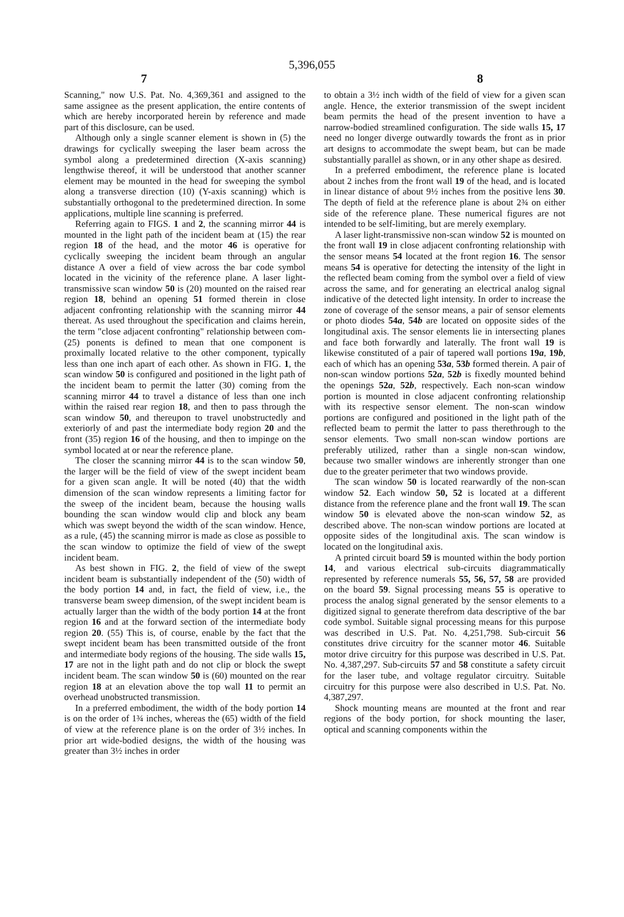5,396,055
7 8
Scanning," now U.S. Pat. No. 4,369,361 and assigned to the same assignee as the present application, the entire contents of which are hereby incorporated herein by reference and made part of this disclosure, can be used.
Although only a single scanner element is shown in (5) the drawings for cyclically sweeping the laser beam across the symbol along a predetermined direction (X-axis scanning) lengthwise thereof, it will be understood that another scanner element may be mounted in the head for sweeping the symbol along a transverse direction (10) (Y-axis scanning) which is substantially orthogonal to the predetermined direction. In some applications, multiple line scanning is preferred.
Referring again to FIGS. 1 and 2, the scanning mirror 44 is mounted in the light path of the incident beam at (15) the rear region 18 of the head, and the motor 46 is operative for cyclically sweeping the incident beam through an angular distance A over a field of view across the bar code symbol located in the vicinity of the reference plane. A laser light-transmissive scan window 50 is (20) mounted on the raised rear region 18, behind an opening 51 formed therein in close adjacent confronting relationship with the scanning mirror 44 thereat. As used throughout the specification and claims herein, the term "close adjacent confronting" relationship between com- (25) ponents is defined to mean that one component is proximally located relative to the other component, typically less than one inch apart of each other. As shown in FIG. 1, the scan window 50 is configured and positioned in the light path of the incident beam to permit the latter (30) coming from the scanning mirror 44 to travel a distance of less than one inch within the raised rear region 18, and then to pass through the scan window 50, and thereupon to travel unobstructedly and exteriorly of and past the intermediate body region 20 and the front (35) region 16 of the housing, and then to impinge on the symbol located at or near the reference plane.
The closer the scanning mirror 44 is to the scan window 50, the larger will be the field of view of the swept incident beam for a given scan angle. It will be noted (40) that the width dimension of the scan window represents a limiting factor for the sweep of the incident beam, because the housing walls bounding the scan window would clip and block any beam which was swept beyond the width of the scan window. Hence, as a rule, (45) the scanning mirror is made as close as possible to the scan window to optimize the field of view of the swept incident beam.
As best shown in FIG. 2, the field of view of the swept incident beam is substantially independent of the (50) width of the body portion 14 and, in fact, the field of view, i.e., the transverse beam sweep dimension, of the swept incident beam is actually larger than the width of the body portion 14 at the front region 16 and at the forward section of the intermediate body region 20. (55) This is, of course, enable by the fact that the swept incident beam has been transmitted outside of the front and intermediate body regions of the housing. The side walls 15, 17 are not in the light path and do not clip or block the swept incident beam. The scan window 50 is (60) mounted on the rear region 18 at an elevation above the top wall 11 to permit an overhead unobstructed transmission.
In a preferred embodiment, the width of the body portion 14 is on the order of 1¾ inches, whereas the (65) width of the field of view at the reference plane is on the order of 3½ inches. In prior art wide-bodied designs, the width of the housing was greater than 3½ inches in order
to obtain a 3½ inch width of the field of view for a given scan angle. Hence, the exterior transmission of the swept incident beam permits the head of the present invention to have a narrow-bodied streamlined configuration. The side walls 15, 17 need no longer diverge outwardly towards the front as in prior art designs to accommodate the swept beam, but can be made substantially parallel as shown, or in any other shape as desired.
In a preferred embodiment, the reference plane is located about 2 inches from the front wall 19 of the head, and is located in linear distance of about 9½ inches from the positive lens 30. The depth of field at the reference plane is about 2¾ on either side of the reference plane. These numerical figures are not intended to be self-limiting, but are merely exemplary.
A laser light-transmissive non-scan window 52 is mounted on the front wall 19 in close adjacent confronting relationship with the sensor means 54 located at the front region 16. The sensor means 54 is operative for detecting the intensity of the light in the reflected beam coming from the symbol over a field of view across the same, and for generating an electrical analog signal indicative of the detected light intensity. In order to increase the zone of coverage of the sensor means, a pair of sensor elements or photo diodes 54a, 54b are located on opposite sides of the longitudinal axis. The sensor elements lie in intersecting planes and face both forwardly and laterally. The front wall 19 is likewise constituted of a pair of tapered wall portions 19a, 19b, each of which has an opening 53a, 53b formed therein. A pair of non-scan window portions 52a, 52b is fixedly mounted behind the openings 52a, 52b, respectively. Each non-scan window portion is mounted in close adjacent confronting relationship with its respective sensor element. The non-scan window portions are configured and positioned in the light path of the reflected beam to permit the latter to pass therethrough to the sensor elements. Two small non-scan window portions are preferably utilized, rather than a single non-scan window, because two smaller windows are inherently stronger than one due to the greater perimeter that two windows provide.
The scan window 50 is located rearwardly of the non-scan window 52. Each window 50, 52 is located at a different distance from the reference plane and the front wall 19. The scan window 50 is elevated above the non-scan window 52, as described above. The non-scan window portions are located at opposite sides of the longitudinal axis. The scan window is located on the longitudinal axis.
A printed circuit board 59 is mounted within the body portion 14, and various electrical sub-circuits diagrammatically represented by reference numerals 55, 56, 57, 58 are provided on the board 59. Signal processing means 55 is operative to process the analog signal generated by the sensor elements to a digitized signal to generate therefrom data descriptive of the bar code symbol. Suitable signal processing means for this purpose was described in U.S. Pat. No. 4,251,798. Sub-circuit 56 constitutes drive circuitry for the scanner motor 46. Suitable motor drive circuitry for this purpose was described in U.S. Pat. No. 4,387,297. Sub-circuits 57 and 58 constitute a safety circuit for the laser tube, and voltage regulator circuitry. Suitable circuitry for this purpose were also described in U.S. Pat. No. 4,387,297.
Shock mounting means are mounted at the front and rear regions of the body portion, for shock mounting the laser, optical and scanning components within the